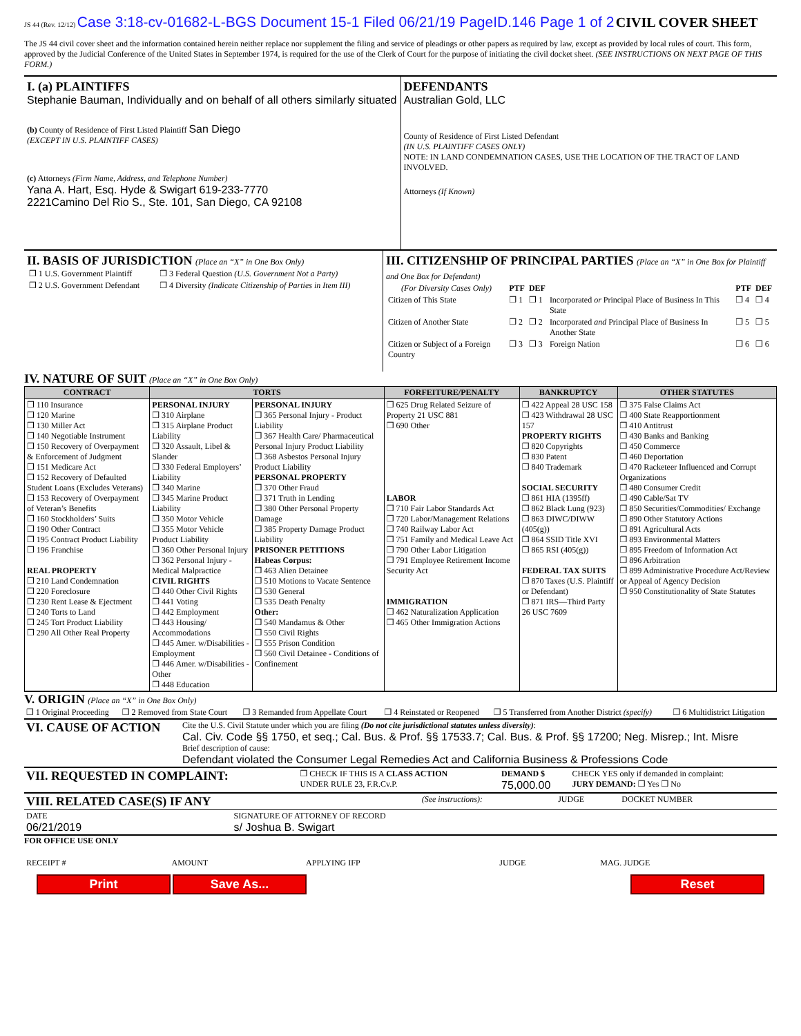JS 44 (Rev. 12/12) Case 3:18-cv-01682-L-BGS Document 15-1 Filed 06/21/19 PageID.146 Page 1 of 2 CIVIL COVER SHEET
The JS 44 civil cover sheet and the information contained herein neither replace nor supplement the filing and service of pleadings or other papers as required by law, except as provided by local rules of court. This form, approved by the Judicial Conference of the United States in September 1974, is required for the use of the Clerk of Court for the purpose of initiating the civil docket sheet. (SEE INSTRUCTIONS ON NEXT PAGE OF THIS FORM.)
I. (a) PLAINTIFFS
Stephanie Bauman, Individually and on behalf of all others similarly situated
(b) County of Residence of First Listed Plaintiff San Diego
(EXCEPT IN U.S. PLAINTIFF CASES)
(c) Attorneys (Firm Name, Address, and Telephone Number)
Yana A. Hart, Esq. Hyde & Swigart 619-233-7770
2221Camino Del Rio S., Ste. 101, San Diego, CA 92108
DEFENDANTS
Australian Gold, LLC
County of Residence of First Listed Defendant
(IN U.S. PLAINTIFF CASES ONLY)
NOTE: IN LAND CONDEMNATION CASES, USE THE LOCATION OF THE TRACT OF LAND INVOLVED.
Attorneys (If Known)
II. BASIS OF JURISDICTION (Place an “X” in One Box Only)
| ❒ 1 U.S. Government Plaintiff | ❒ 3 Federal Question (U.S. Government Not a Party) |
| ❒ 2 U.S. Government Defendant | ❒ 4 Diversity (Indicate Citizenship of Parties in Item III) |
III. CITIZENSHIP OF PRINCIPAL PARTIES (Place an “X” in One Box for Plaintiff and One Box for Defendant)
| (For Diversity Cases Only) | PTF | DEF | | PTF | DEF |
| --- | --- | --- | --- | --- | --- |
| Citizen of This State | ❒ 1 | ❒ 1 | Incorporated or Principal Place of Business In This State | ❒ 4 | ❒ 4 |
| Citizen of Another State | ❒ 2 | ❒ 2 | Incorporated and Principal Place of Business In Another State | ❒ 5 | ❒ 5 |
| Citizen or Subject of a Foreign Country | ❒ 3 | ❒ 3 | Foreign Nation | ❒ 6 | ❒ 6 |
IV. NATURE OF SUIT (Place an “X” in One Box Only)
| CONTRACT | TORTS | | FORFEITURE/PENALTY | BANKRUPTCY | OTHER STATUTES |
| --- | --- | --- | --- | --- | --- |
| ❒ 110 Insurance ❒ 120 Marine ❒ 130 Miller Act ❒ 140 Negotiable Instrument ❒ 150 Recovery of Overpayment & Enforcement of Judgment ❒ 151 Medicare Act ❒ 152 Recovery of Defaulted Student Loans (Excludes Veterans) ❒ 153 Recovery of Overpayment of Veteran’s Benefits ❒ 160 Stockholders’ Suits ❒ 190 Other Contract ❒ 195 Contract Product Liability ❒ 196 Franchise REAL PROPERTY ❒ 210 Land Condemnation ❒ 220 Foreclosure ❒ 230 Rent Lease & Ejectment ❒ 240 Torts to Land ❒ 245 Tort Product Liability ❒ 290 All Other Real Property | PERSONAL INJURY ❒ 310 Airplane ❒ 315 Airplane Product Liability ❒ 320 Assault, Libel & Slander ❒ 330 Federal Employers’ Liability ❒ 340 Marine ❒ 345 Marine Product Liability ❒ 350 Motor Vehicle ❒ 355 Motor Vehicle Product Liability ❒ 360 Other Personal Injury ❒ 362 Personal Injury - Medical Malpractice CIVIL RIGHTS ❒ 440 Other Civil Rights ❒ 441 Voting ❒ 442 Employment ❒ 443 Housing/ Accommodations ❒ 445 Amer. w/Disabilities - Employment ❒ 446 Amer. w/Disabilities - Other ❒ 448 Education | PERSONAL INJURY ❒ 365 Personal Injury - Product Liability ❒ 367 Health Care/ Pharmaceutical Personal Injury Product Liability ❒ 368 Asbestos Personal Injury Product Liability PERSONAL PROPERTY ❒ 370 Other Fraud ❒ 371 Truth in Lending ❒ 380 Other Personal Property Damage ❒ 385 Property Damage Product Liability PRISONER PETITIONS Habeas Corpus: ❒ 463 Alien Detainee ❒ 510 Motions to Vacate Sentence ❒ 530 General ❒ 535 Death Penalty Other: ❒ 540 Mandamus & Other ❒ 550 Civil Rights ❒ 555 Prison Condition ❒ 560 Civil Detainee - Conditions of Confinement | ❒ 625 Drug Related Seizure of Property 21 USC 881 ❒ 690 Other LABOR ❒ 710 Fair Labor Standards Act ❒ 720 Labor/Management Relations ❒ 740 Railway Labor Act ❒ 751 Family and Medical Leave Act ❒ 790 Other Labor Litigation ❒ 791 Employee Retirement Income Security Act IMMIGRATION ❒ 462 Naturalization Application ❒ 465 Other Immigration Actions | ❒ 422 Appeal 28 USC 158 ❒ 423 Withdrawal 28 USC 157 PROPERTY RIGHTS ❒ 820 Copyrights ❒ 830 Patent ❒ 840 Trademark SOCIAL SECURITY ❒ 861 HIA (1395ff) ❒ 862 Black Lung (923) ❒ 863 DIWC/DIWW (405(g)) ❒ 864 SSID Title XVI ❒ 865 RSI (405(g)) FEDERAL TAX SUITS ❒ 870 Taxes (U.S. Plaintiff or Defendant) ❒ 871 IRS—Third Party 26 USC 7609 | ❒ 375 False Claims Act ❒ 400 State Reapportionment ❒ 410 Antitrust ❒ 430 Banks and Banking ❒ 450 Commerce ❒ 460 Deportation ❒ 470 Racketeer Influenced and Corrupt Organizations ❒ 480 Consumer Credit ❒ 490 Cable/Sat TV ❒ 850 Securities/Commodities/ Exchange ❒ 890 Other Statutory Actions ❒ 891 Agricultural Acts ❒ 893 Environmental Matters ❒ 895 Freedom of Information Act ❒ 896 Arbitration ❒ 899 Administrative Procedure Act/Review or Appeal of Agency Decision ❒ 950 Constitutionality of State Statutes |
V. ORIGIN (Place an “X” in One Box Only)
| ❒ 1 Original Proceeding | ❒ 2 Removed from State Court | ❒ 3 Remanded from Appellate Court | ❒ 4 Reinstated or Reopened | ❒ 5 Transferred from Another District (specify) | ❒ 6 Multidistrict Litigation |
| VI. CAUSE OF ACTION | Cite the U.S. Civil Statute under which you are filing (Do not cite jurisdictional statutes unless diversity) : Cal. Civ. Code §§ 1750, et seq.; Cal. Bus. & Prof. §§ 17533.7; Cal. Bus. & Prof. §§ 17200; Neg. Misrep.; Int. Misre Brief description of cause: Defendant violated the Consumer Legal Remedies Act and California Business & Professions Code |
| VII. REQUESTED IN COMPLAINT: | ❒ CHECK IF THIS IS A CLASS ACTION UNDER RULE 23, F.R.Cv.P. | DEMAND $ 75,000.00 | CHECK YES only if demanded in complaint: JURY DEMAND: ❒ Yes ❒ No |
| VIII. RELATED CASE(S) IF ANY | (See instructions): | JUDGE | DOCKET NUMBER |
| DATE 06/21/2019 | SIGNATURE OF ATTORNEY OF RECORD s/ Joshua B. Swigart |
FOR OFFICE USE ONLY
| RECEIPT # | AMOUNT | APPLYING IFP | JUDGE | MAG. JUDGE |
Print Save As... Reset